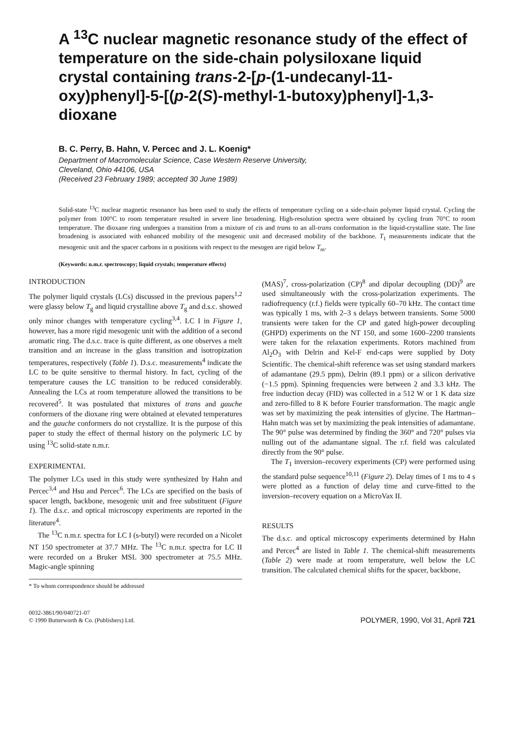A <sup>13</sup>C nuclear magnetic resonance study of the effect of temperature on the side-chain polysiloxane liquid crystal containing trans-2-[p-(1-undecanyl-11-oxy)phenyl]-5-[(p-2(S)-methyl-1-butoxy)phenyl]-1,3-dioxane
B. C. Perry, B. Hahn, V. Percec and J. L. Koenig*
Department of Macromolecular Science, Case Western Reserve University,
Cleveland, Ohio 44106, USA
(Received 23 February 1989; accepted 30 June 1989)
Solid-state <sup>13</sup>C nuclear magnetic resonance has been used to study the effects of temperature cycling on a side-chain polymer liquid crystal. Cycling the polymer from 100°C to room temperature resulted in severe line broadening. High-resolution spectra were obtained by cycling from 70°C to room temperature. The dioxane ring undergoes a transition from a mixture of cis and trans to an all-trans conformation in the liquid-crystalline state. The line broadening is associated with enhanced mobility of the mesogenic unit and decreased mobility of the backbone. T<sub>1</sub> measurements indicate that the mesogenic unit and the spacer carbons in α positions with respect to the mesogen are rigid below T<sub>m</sub>.
(Keywords: n.m.r. spectroscopy; liquid crystals; temperature effects)
INTRODUCTION
The polymer liquid crystals (LCs) discussed in the previous papers<sup>1,2</sup> were glassy below T<sub>g</sub> and liquid crystalline above T<sub>g</sub> and d.s.c. showed only minor changes with temperature cycling<sup>3,4</sup>. LC I in Figure 1, however, has a more rigid mesogenic unit with the addition of a second aromatic ring. The d.s.c. trace is quite different, as one observes a melt transition and an increase in the glass transition and isotropization temperatures, respectively (Table 1). D.s.c. measurements<sup>4</sup> indicate the LC to be quite sensitive to thermal history. In fact, cycling of the temperature causes the LC transition to be reduced considerably. Annealing the LCs at room temperature allowed the transitions to be recovered<sup>5</sup>. It was postulated that mixtures of trans and gauche conformers of the dioxane ring were obtained at elevated temperatures and the gauche conformers do not crystallize. It is the purpose of this paper to study the effect of thermal history on the polymeric LC by using <sup>13</sup>C solid-state n.m.r.
EXPERIMENTAL
The polymer LCs used in this study were synthesized by Hahn and Percec<sup>3,4</sup> and Hsu and Percec<sup>6</sup>. The LCs are specified on the basis of spacer length, backbone, mesogenic unit and free substituent (Figure 1). The d.s.c. and optical microscopy experiments are reported in the literature<sup>4</sup>.
The <sup>13</sup>C n.m.r. spectra for LC I (s-butyl) were recorded on a Nicolet NT 150 spectrometer at 37.7 MHz. The <sup>13</sup>C n.m.r. spectra for LC II were recorded on a Bruker MSL 300 spectrometer at 75.5 MHz. Magic-angle spinning
* To whom correspondence should be addressed
(MAS)<sup>7</sup>, cross-polarization (CP)<sup>8</sup> and dipolar decoupling (DD)<sup>9</sup> are used simultaneously with the cross-polarization experiments. The radiofrequency (r.f.) fields were typically 60–70 kHz. The contact time was typically 1 ms, with 2–3 s delays between transients. Some 5000 transients were taken for the CP and gated high-power decoupling (GHPD) experiments on the NT 150, and some 1600–2200 transients were taken for the relaxation experiments. Rotors machined from Al<sub>2</sub>O<sub>3</sub> with Delrin and Kel-F end-caps were supplied by Doty Scientific. The chemical-shift reference was set using standard markers of adamantane (29.5 ppm), Delrin (89.1 ppm) or a silicon derivative (−1.5 ppm). Spinning frequencies were between 2 and 3.3 kHz. The free induction decay (FID) was collected in a 512 W or 1 K data size and zero-filled to 8 K before Fourier transformation. The magic angle was set by maximizing the peak intensities of glycine. The Hartman–Hahn match was set by maximizing the peak intensities of adamantane. The 90° pulse was determined by finding the 360° and 720° pulses via nulling out of the adamantane signal. The r.f. field was calculated directly from the 90° pulse.
The T<sub>1</sub> inversion–recovery experiments (CP) were performed using the standard pulse sequence<sup>10,11</sup> (Figure 2). Delay times of 1 ms to 4 s were plotted as a function of delay time and curve-fitted to the inversion–recovery equation on a MicroVax II.
RESULTS
The d.s.c. and optical microscopy experiments determined by Hahn and Percec<sup>4</sup> are listed in Table 1. The chemical-shift measurements (Table 2) were made at room temperature, well below the LC transition. The calculated chemical shifts for the spacer, backbone,
0032-3861/90/040721-07
© 1990 Butterworth & Co. (Publishers) Ltd.
POLYMER, 1990, Vol 31, April 721